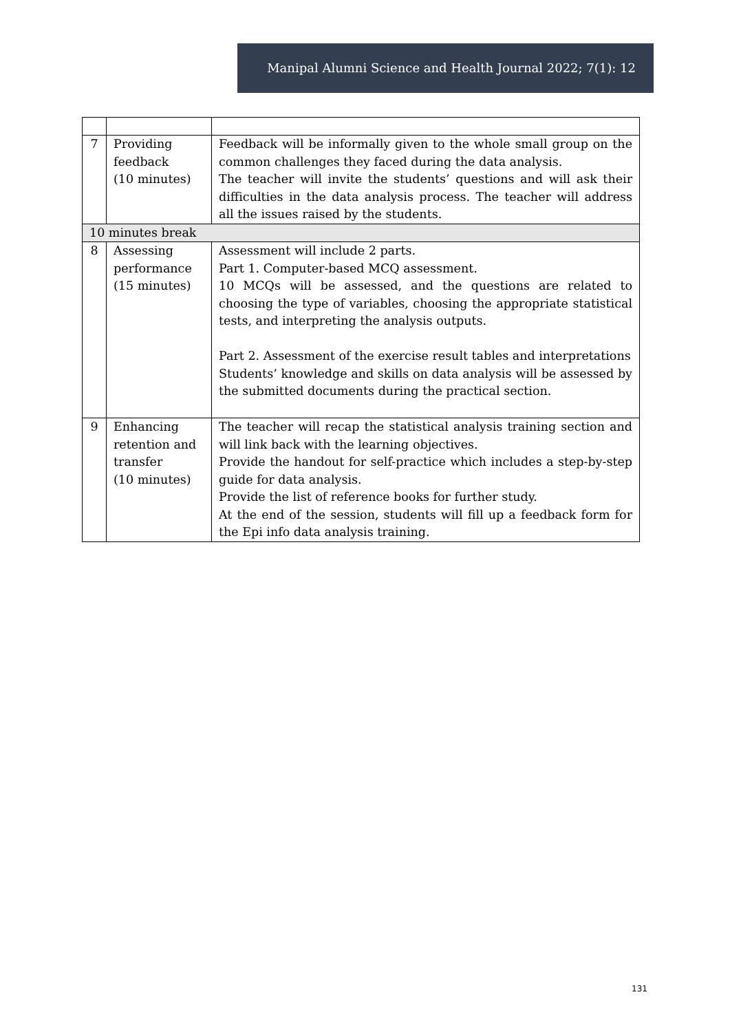Manipal Alumni Science and Health Journal 2022; 7(1): 12
| 7 | Providing feedback (10 minutes) | Feedback will be informally given to the whole small group on the common challenges they faced during the data analysis. The teacher will invite the students’ questions and will ask their difficulties in the data analysis process. The teacher will address all the issues raised by the students. |
| 10 minutes break | | |
| 8 | Assessing performance (15 minutes) | Assessment will include 2 parts. Part 1. Computer-based MCQ assessment. 10 MCQs will be assessed, and the questions are related to choosing the type of variables, choosing the appropriate statistical tests, and interpreting the analysis outputs. Part 2. Assessment of the exercise result tables and interpretations Students’ knowledge and skills on data analysis will be assessed by the submitted documents during the practical section. |
| 9 | Enhancing retention and transfer (10 minutes) | The teacher will recap the statistical analysis training section and will link back with the learning objectives. Provide the handout for self-practice which includes a step-by-step guide for data analysis. Provide the list of reference books for further study. At the end of the session, students will fill up a feedback form for the Epi info data analysis training. |
131